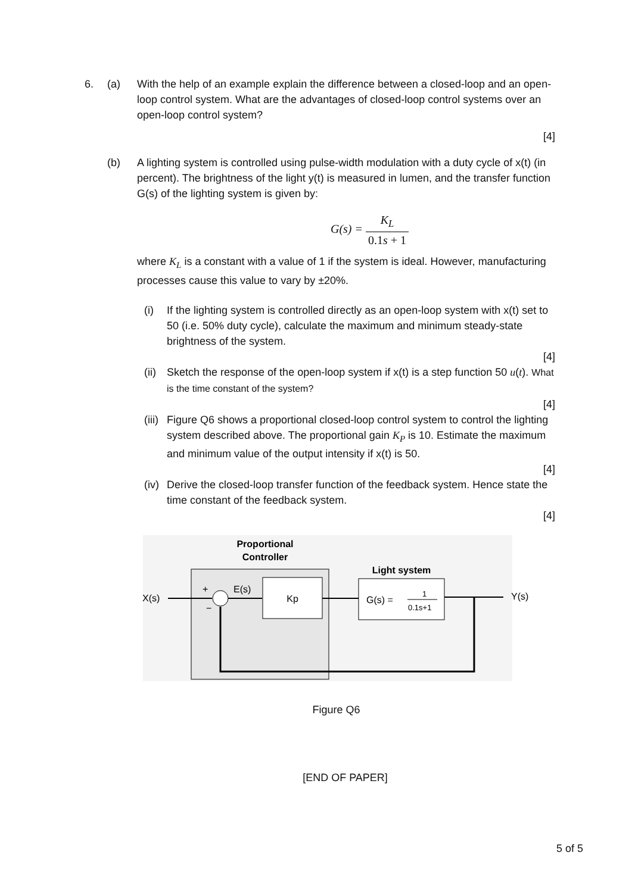6. (a) With the help of an example explain the difference between a closed-loop and an open-loop control system. What are the advantages of closed-loop control systems over an open-loop control system?
[4]
(b) A lighting system is controlled using pulse-width modulation with a duty cycle of x(t) (in percent). The brightness of the light y(t) is measured in lumen, and the transfer function G(s) of the lighting system is given by:
G(s) = K<sub>L</sub> 0.1s + 1
where K<sub>L</sub> is a constant with a value of 1 if the system is ideal. However, manufacturing processes cause this value to vary by ±20%.
(i) If the lighting system is controlled directly as an open-loop system with x(t) set to 50 (i.e. 50% duty cycle), calculate the maximum and minimum steady-state brightness of the system.
[4]
(ii)
Sketch the response of the open-loop system if x(t) is a step function 50 u(t). What is the time constant of the system?
[4]
(iii)
Figure Q6 shows a proportional closed-loop control system to control the lighting system described above. The proportional gain K<sub>P</sub> is 10. Estimate the maximum and minimum value of the output intensity if x(t) is 50.
[4]
(iv)
Derive the closed-loop transfer function of the feedback system. Hence state the time constant of the feedback system.
[4]
Proportional
Controller
Light system
X(s)
+
−
E(s)
Kp
G(s) =
1
0.1s+1
Y(s)
Figure Q6
[END OF PAPER]
5 of 5